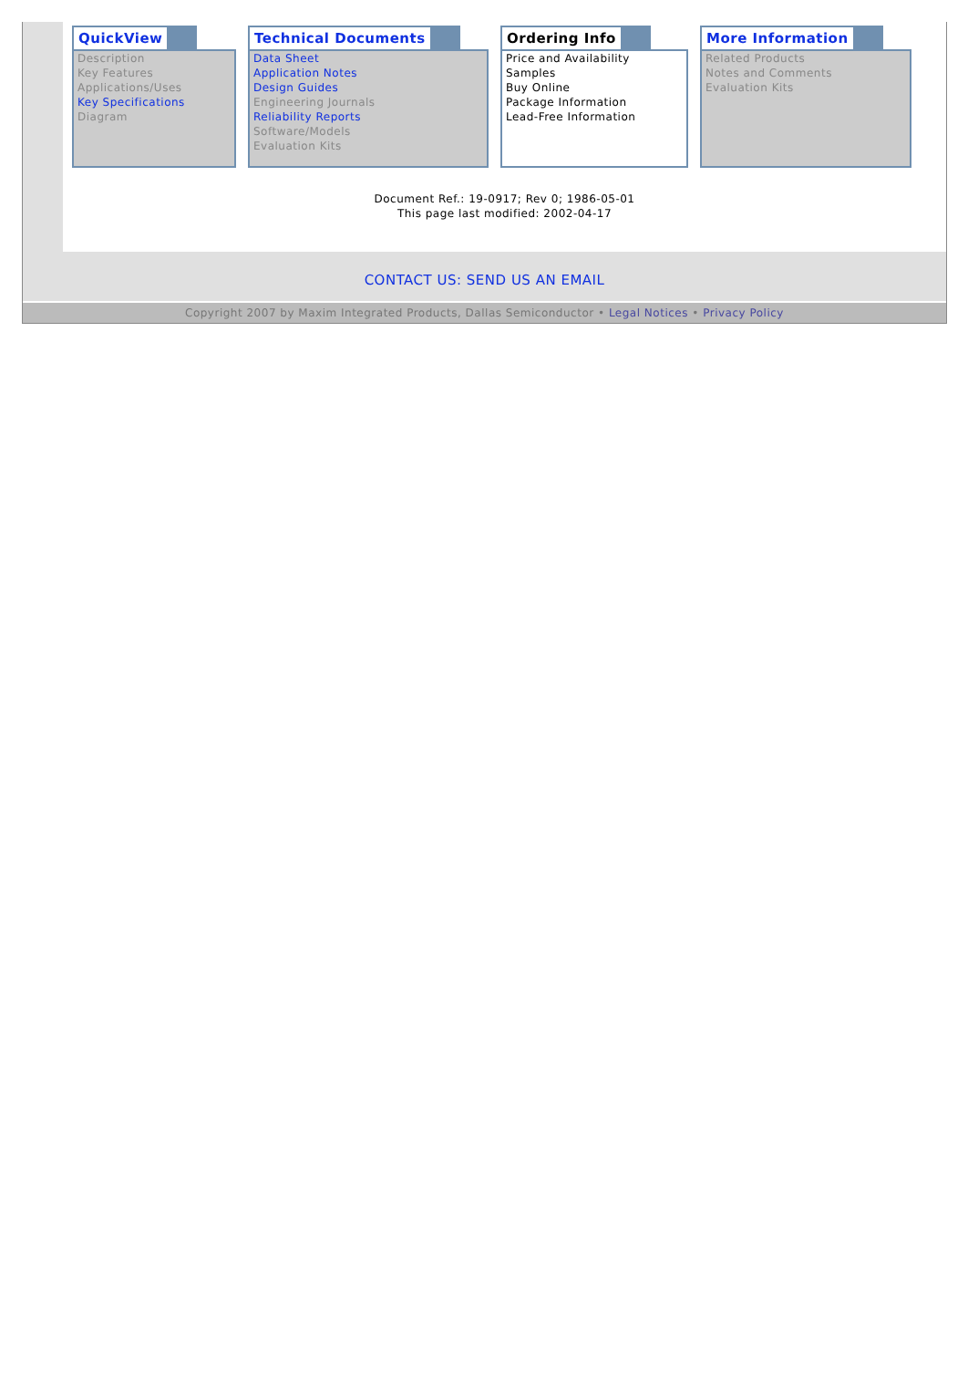QuickView
Description
Key Features
Applications/Uses
Key Specifications
Diagram
Technical Documents
Data Sheet
Application Notes
Design Guides
Engineering Journals
Reliability Reports
Software/Models
Evaluation Kits
Ordering Info
Price and Availability
Samples
Buy Online
Package Information
Lead-Free Information
More Information
Related Products
Notes and Comments
Evaluation Kits
Document Ref.: 19-0917; Rev 0; 1986-05-01
This page last modified: 2002-04-17
CONTACT US: SEND US AN EMAIL
Copyright 2007 by Maxim Integrated Products, Dallas Semiconductor • Legal Notices • Privacy Policy